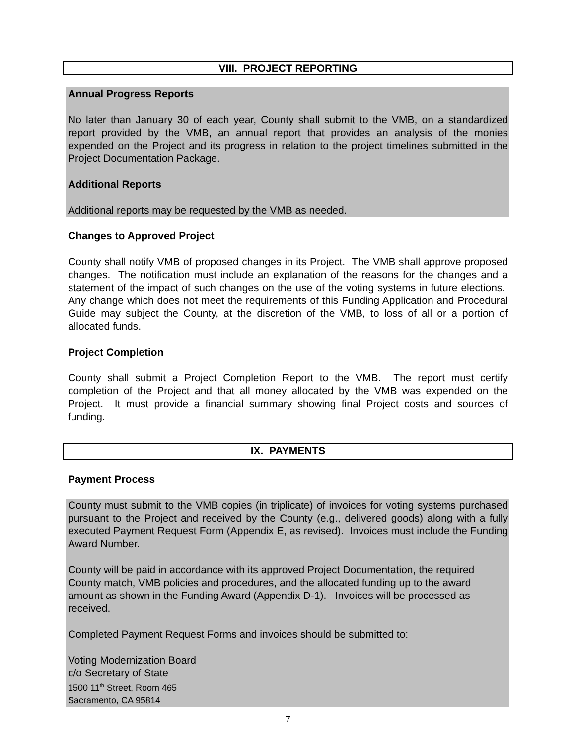VIII. PROJECT REPORTING
Annual Progress Reports
No later than January 30 of each year, County shall submit to the VMB, on a standardized report provided by the VMB, an annual report that provides an analysis of the monies expended on the Project and its progress in relation to the project timelines submitted in the Project Documentation Package.
Additional Reports
Additional reports may be requested by the VMB as needed.
Changes to Approved Project
County shall notify VMB of proposed changes in its Project. The VMB shall approve proposed changes. The notification must include an explanation of the reasons for the changes and a statement of the impact of such changes on the use of the voting systems in future elections. Any change which does not meet the requirements of this Funding Application and Procedural Guide may subject the County, at the discretion of the VMB, to loss of all or a portion of allocated funds.
Project Completion
County shall submit a Project Completion Report to the VMB. The report must certify completion of the Project and that all money allocated by the VMB was expended on the Project. It must provide a financial summary showing final Project costs and sources of funding.
IX. PAYMENTS
Payment Process
County must submit to the VMB copies (in triplicate) of invoices for voting systems purchased pursuant to the Project and received by the County (e.g., delivered goods) along with a fully executed Payment Request Form (Appendix E, as revised). Invoices must include the Funding Award Number.
County will be paid in accordance with its approved Project Documentation, the required County match, VMB policies and procedures, and the allocated funding up to the award amount as shown in the Funding Award (Appendix D-1). Invoices will be processed as received.
Completed Payment Request Forms and invoices should be submitted to:
Voting Modernization Board
c/o Secretary of State
1500 11<sup>th</sup> Street, Room 465
Sacramento, CA 95814
7